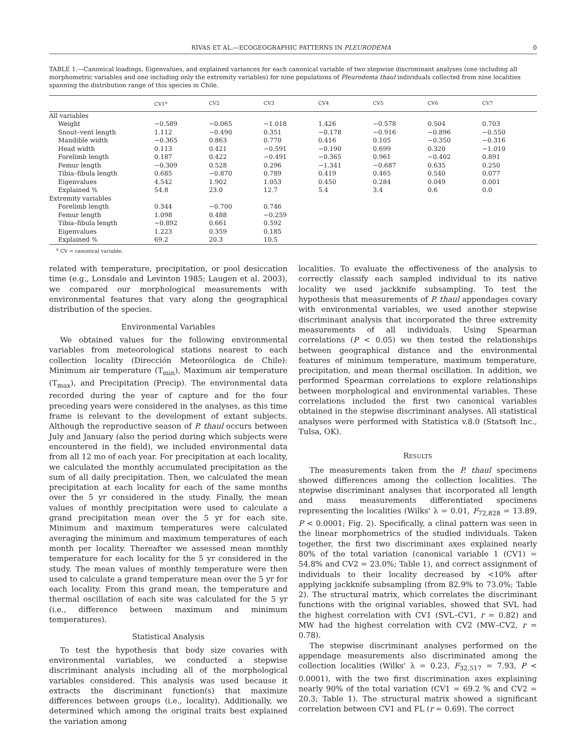RIVAS ET AL.—ECOGEOGRAPHIC PATTERNS IN PLEURODEMA 0
TABLE 1.—Canonical loadings, Eigenvalues, and explained variances for each canonical variable of two stepwise discriminant analyses (one including all morphometric variables and one including only the extremity variables) for nine populations of Pleurodema thaul individuals collected from nine localities spanning the distribution range of this species in Chile.
| | CV1<sup>a</sup> | CV2 | CV3 | CV4 | CV5 | CV6 | CV7 |
| --- | --- | --- | --- | --- | --- | --- | --- |
| All variables | | | | | | | |
| Weight | −0.589 | −0.065 | −1.018 | 1.426 | −0.578 | 0.504 | 0.703 |
| Snout–vent length | 1.112 | −0.490 | 0.351 | −0.178 | −0.916 | −0.896 | −0.550 |
| Mandible width | −0.365 | 0.863 | 0.770 | 0.416 | 0.105 | −0.350 | −0.316 |
| Head width | 0.113 | 0.421 | −0.591 | −0.190 | 0.699 | 0.320 | −1.010 |
| Forelimb length | 0.187 | 0.422 | −0.491 | −0.365 | 0.961 | −0.402 | 0.891 |
| Femur length | −0.309 | 0.528 | 0.296 | −1.341 | −0.687 | 0.635 | 0.250 |
| Tibia–fibula length | 0.685 | −0.870 | 0.789 | 0.419 | 0.465 | 0.540 | 0.077 |
| Eigenvalues | 4.542 | 1.902 | 1.053 | 0.450 | 0.284 | 0.049 | 0.001 |
| Explained % | 54.8 | 23.0 | 12.7 | 5.4 | 3.4 | 0.6 | 0.0 |
| Extremity variables | | | | | | | |
| Forelimb length | 0.344 | −0.700 | 0.746 | | | | |
| Femur length | 1.098 | 0.488 | −0.259 | | | | |
| Tibia–fibula length | −0.892 | 0.661 | 0.592 | | | | |
| Eigenvalues | 1.223 | 0.359 | 0.185 | | | | |
| Explained % | 69.2 | 20.3 | 10.5 | | | | |
<sup>a</sup> CV = canonical variable.
related with temperature, precipitation, or pool desiccation time (e.g., Lonsdale and Levinton 1985; Laugen et al. 2003), we compared our morphological measurements with environmental features that vary along the geographical distribution of the species.
Environmental Variables
We obtained values for the following environmental variables from meteorological stations nearest to each collection locality (Dirección Meteorólogica de Chile): Minimum air temperature (T<sub>min</sub>), Maximum air temperature (T<sub>max</sub>), and Precipitation (Precip). The environmental data recorded during the year of capture and for the four preceding years were considered in the analyses, as this time frame is relevant to the development of extant subjects. Although the reproductive season of P. thaul occurs between July and January (also the period during which subjects were encountered in the field), we included environmental data from all 12 mo of each year. For precipitation at each locality, we calculated the monthly accumulated precipitation as the sum of all daily precipitation. Then, we calculated the mean precipitation at each locality for each of the same months over the 5 yr considered in the study. Finally, the mean values of monthly precipitation were used to calculate a grand precipitation mean over the 5 yr for each site. Minimum and maximum temperatures were calculated averaging the minimum and maximum temperatures of each month per locality. Thereafter we assessed mean monthly temperature for each locality for the 5 yr considered in the study. The mean values of monthly temperature were then used to calculate a grand temperature mean over the 5 yr for each locality. From this grand mean, the temperature and thermal oscillation of each site was calculated for the 5 yr (i.e., difference between maximum and minimum temperatures).
Statistical Analysis
To test the hypothesis that body size covaries with environmental variables, we conducted a stepwise discriminant analysis including all of the morphological variables considered. This analysis was used because it extracts the discriminant function(s) that maximize differences between groups (i.e., locality). Additionally, we determined which among the original traits best explained the variation among
localities. To evaluate the effectiveness of the analysis to correctly classify each sampled individual to its native locality we used jackknife subsampling. To test the hypothesis that measurements of P. thaul appendages covary with environmental variables, we used another stepwise discriminant analysis that incorporated the three extremity measurements of all individuals. Using Spearman correlations (P < 0.05) we then tested the relationships between geographical distance and the environmental features of minimum temperature, maximum temperature, precipitation, and mean thermal oscillation. In addition, we performed Spearman correlations to explore relationships between morphological and environmental variables. These correlations included the first two canonical variables obtained in the stepwise discriminant analyses. All statistical analyses were performed with Statistica v.8.0 (Statsoft Inc., Tulsa, OK).
RESULTS
The measurements taken from the P. thaul specimens showed differences among the collection localities. The stepwise discriminant analyses that incorporated all length and mass measurements differentiated specimens representing the localities (Wilks' λ = 0.01, F<sub>72,828</sub> = 13.89, P < 0.0001; Fig. 2). Specifically, a clinal pattern was seen in the linear morphometrics of the studied individuals. Taken together, the first two discriminant axes explained nearly 80% of the total variation (canonical variable 1 (CV1) = 54.8% and CV2 = 23.0%; Table 1), and correct assignment of individuals to their locality decreased by <10% after applying jackknife subsampling (from 82.9% to 73.0%; Table 2). The structural matrix, which correlates the discriminant functions with the original variables, showed that SVL had the highest correlation with CV1 (SVL–CV1, r = 0.82) and MW had the highest correlation with CV2 (MW–CV2, r = 0.78).
The stepwise discriminant analyses performed on the appendage measurements also discriminated among the collection localities (Wilks' λ = 0.23, F<sub>32,517</sub> = 7.93, P < 0.0001), with the two first discrimination axes explaining nearly 90% of the total variation (CV1 = 69.2 % and CV2 = 20.3; Table 1). The structural matrix showed a significant correlation between CV1 and FL (r = 0.69). The correct